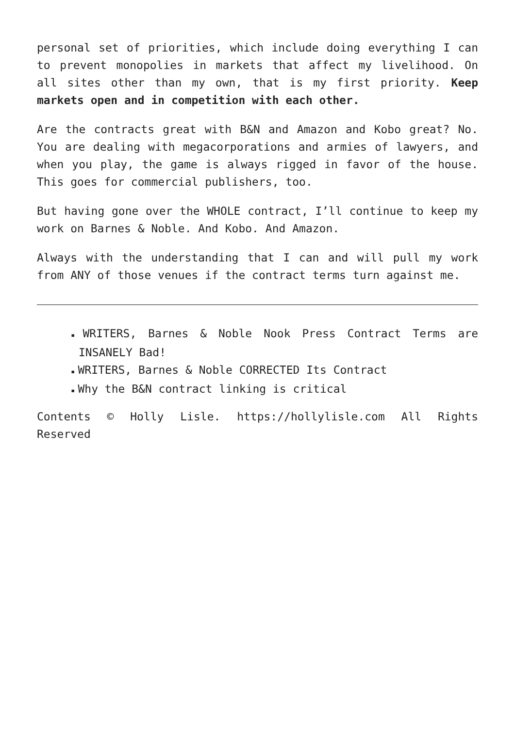personal set of priorities, which include doing everything I can to prevent monopolies in markets that affect my livelihood. On all sites other than my own, that is my first priority. Keep markets open and in competition with each other.
Are the contracts great with B&N and Amazon and Kobo great? No. You are dealing with megacorporations and armies of lawyers, and when you play, the game is always rigged in favor of the house. This goes for commercial publishers, too.
But having gone over the WHOLE contract, I’ll continue to keep my work on Barnes & Noble. And Kobo. And Amazon.
Always with the understanding that I can and will pull my work from ANY of those venues if the contract terms turn against me.
▪ WRITERS, Barnes & Noble Nook Press Contract Terms are INSANELY Bad!
▪ WRITERS, Barnes & Noble CORRECTED Its Contract
▪ Why the B&N contract linking is critical
Contents © Holly Lisle. https://hollylisle.com All Rights Reserved